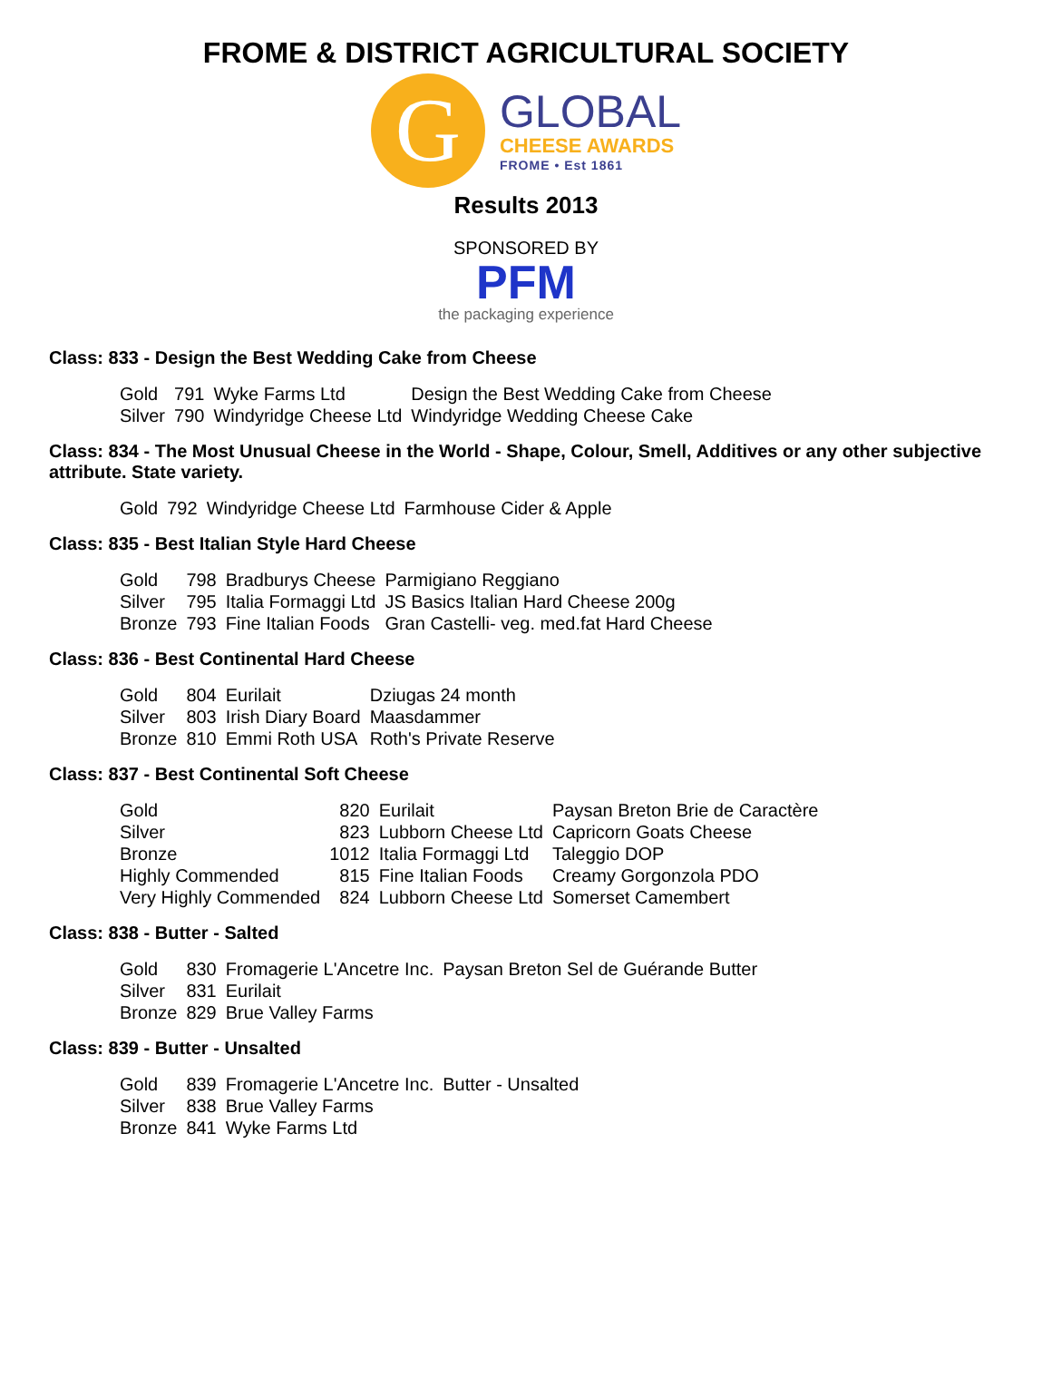FROME & DISTRICT AGRICULTURAL SOCIETY
G
GLOBAL
CHEESE AWARDS
FROME • Est 1861
Results 2013
SPONSORED BY
PFM
the packaging experience
Class: 833 - Design the Best Wedding Cake from Cheese
| Gold | 791 | Wyke Farms Ltd | Design the Best Wedding Cake from Cheese |
| Silver | 790 | Windyridge Cheese Ltd | Windyridge Wedding Cheese Cake |
Class: 834 - The Most Unusual Cheese in the World - Shape, Colour, Smell, Additives or any other subjective attribute. State variety.
| Gold | 792 | Windyridge Cheese Ltd | Farmhouse Cider & Apple |
Class: 835 - Best Italian Style Hard Cheese
| Gold | 798 | Bradburys Cheese | Parmigiano Reggiano |
| Silver | 795 | Italia Formaggi Ltd | JS Basics Italian Hard Cheese 200g |
| Bronze | 793 | Fine Italian Foods | Gran Castelli- veg. med.fat Hard Cheese |
Class: 836 - Best Continental Hard Cheese
| Gold | 804 | Eurilait | Dziugas 24 month |
| Silver | 803 | Irish Diary Board | Maasdammer |
| Bronze | 810 | Emmi Roth USA | Roth's Private Reserve |
Class: 837 - Best Continental Soft Cheese
| Gold | 820 | Eurilait | Paysan Breton Brie de Caractère |
| Silver | 823 | Lubborn Cheese Ltd | Capricorn Goats Cheese |
| Bronze | 1012 | Italia Formaggi Ltd | Taleggio DOP |
| Highly Commended | 815 | Fine Italian Foods | Creamy Gorgonzola PDO |
| Very Highly Commended | 824 | Lubborn Cheese Ltd | Somerset Camembert |
Class: 838 - Butter - Salted
| Gold | 830 | Fromagerie L'Ancetre Inc. | Paysan Breton Sel de Guérande Butter |
| Silver | 831 | Eurilait | |
| Bronze | 829 | Brue Valley Farms | |
Class: 839 - Butter - Unsalted
| Gold | 839 | Fromagerie L'Ancetre Inc. | Butter - Unsalted |
| Silver | 838 | Brue Valley Farms | |
| Bronze | 841 | Wyke Farms Ltd | |